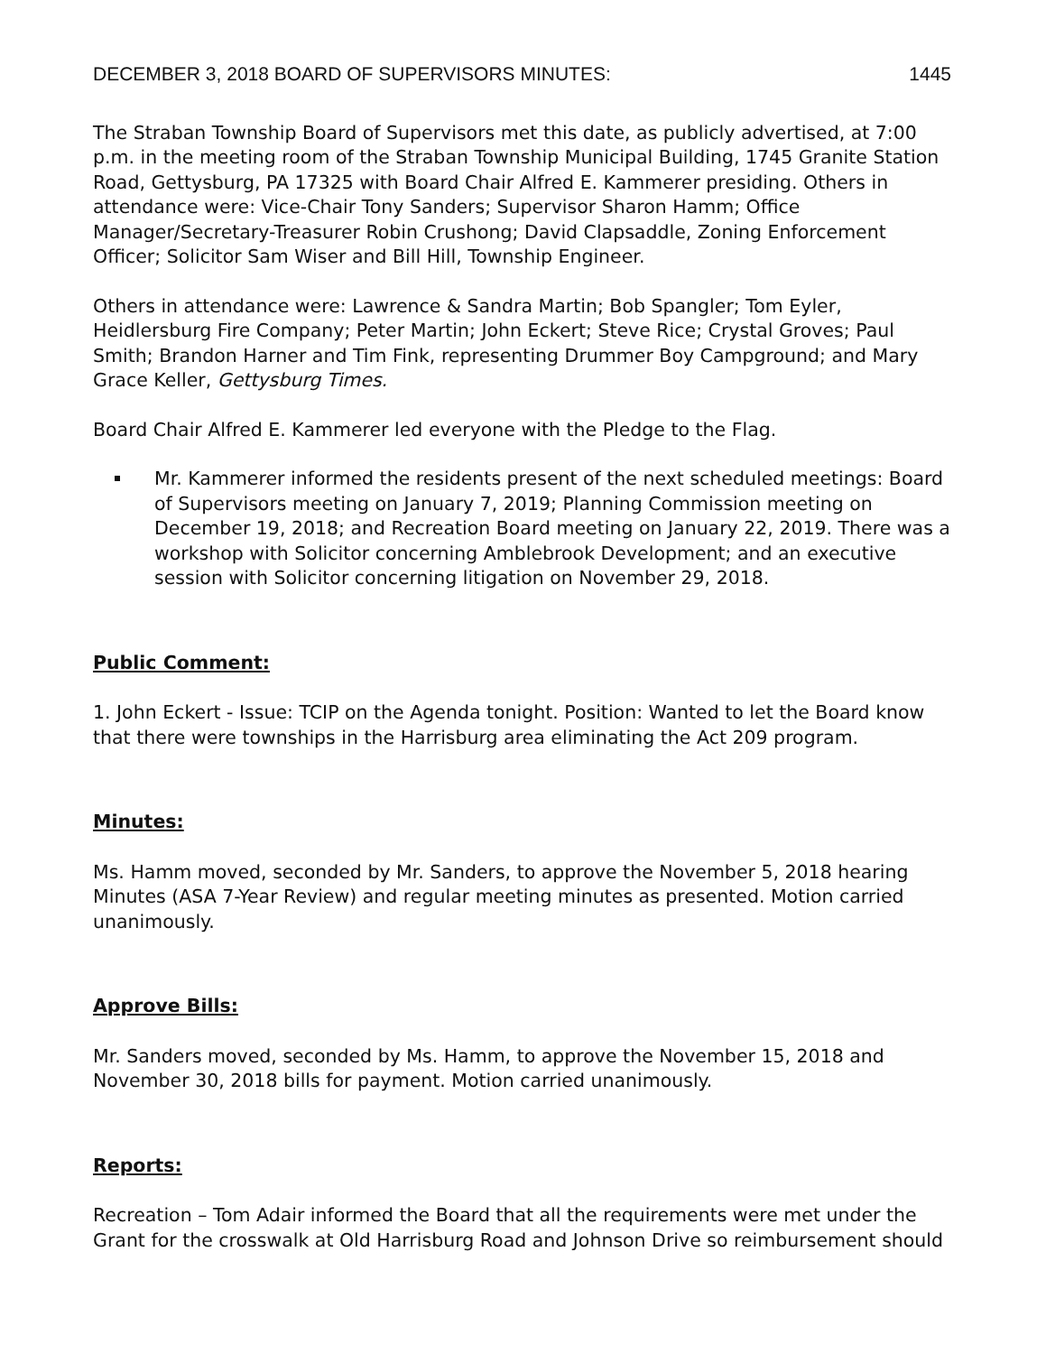DECEMBER 3, 2018 BOARD OF SUPERVISORS MINUTES: 1445
The Straban Township Board of Supervisors met this date, as publicly advertised, at 7:00 p.m. in the meeting room of the Straban Township Municipal Building, 1745 Granite Station Road, Gettysburg, PA 17325 with Board Chair Alfred E. Kammerer presiding. Others in attendance were: Vice-Chair Tony Sanders; Supervisor Sharon Hamm; Office Manager/Secretary-Treasurer Robin Crushong; David Clapsaddle, Zoning Enforcement Officer; Solicitor Sam Wiser and Bill Hill, Township Engineer.
Others in attendance were: Lawrence & Sandra Martin; Bob Spangler; Tom Eyler, Heidlersburg Fire Company; Peter Martin; John Eckert; Steve Rice; Crystal Groves; Paul Smith; Brandon Harner and Tim Fink, representing Drummer Boy Campground; and Mary Grace Keller, Gettysburg Times.
Board Chair Alfred E. Kammerer led everyone with the Pledge to the Flag.
Mr. Kammerer informed the residents present of the next scheduled meetings: Board of Supervisors meeting on January 7, 2019; Planning Commission meeting on December 19, 2018; and Recreation Board meeting on January 22, 2019. There was a workshop with Solicitor concerning Amblebrook Development; and an executive session with Solicitor concerning litigation on November 29, 2018.
Public Comment:
1. John Eckert - Issue: TCIP on the Agenda tonight. Position: Wanted to let the Board know that there were townships in the Harrisburg area eliminating the Act 209 program.
Minutes:
Ms. Hamm moved, seconded by Mr. Sanders, to approve the November 5, 2018 hearing Minutes (ASA 7-Year Review) and regular meeting minutes as presented. Motion carried unanimously.
Approve Bills:
Mr. Sanders moved, seconded by Ms. Hamm, to approve the November 15, 2018 and November 30, 2018 bills for payment. Motion carried unanimously.
Reports:
Recreation – Tom Adair informed the Board that all the requirements were met under the Grant for the crosswalk at Old Harrisburg Road and Johnson Drive so reimbursement should